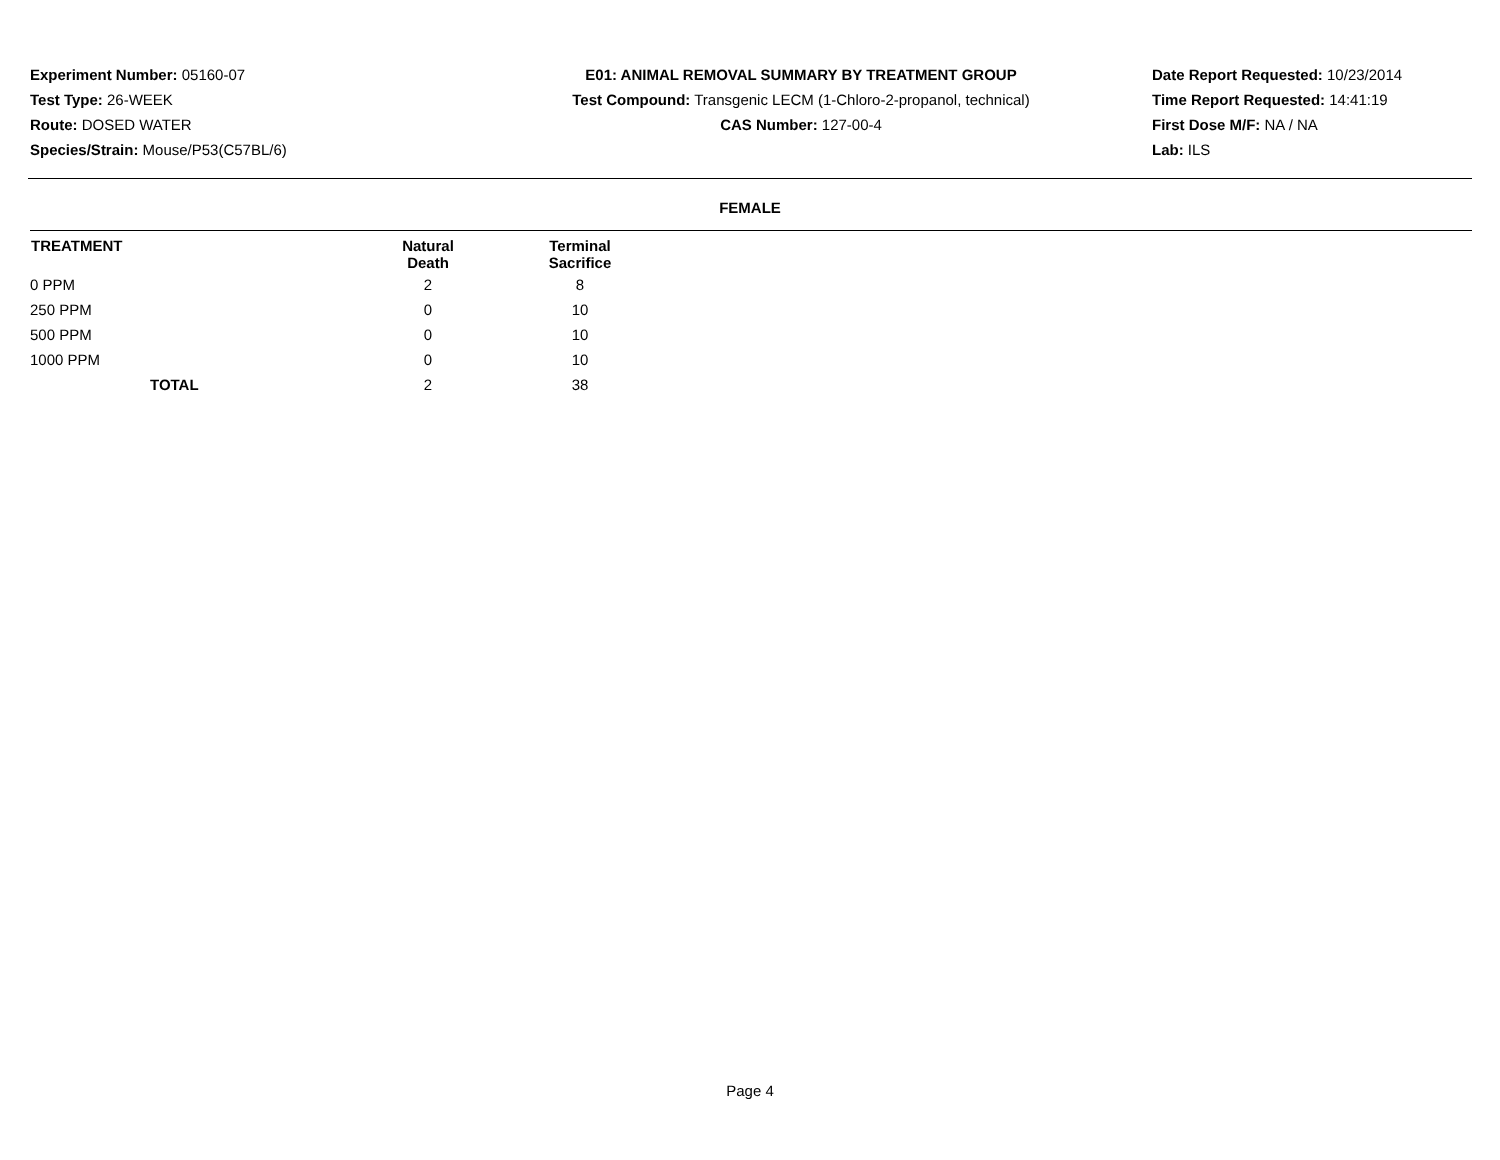Experiment Number: 05160-07
Test Type: 26-WEEK
Route: DOSED WATER
Species/Strain: Mouse/P53(C57BL/6)
E01: ANIMAL REMOVAL SUMMARY BY TREATMENT GROUP
Test Compound: Transgenic LECM (1-Chloro-2-propanol, technical)
CAS Number: 127-00-4
Date Report Requested: 10/23/2014
Time Report Requested: 14:41:19
First Dose M/F: NA / NA
Lab: ILS
FEMALE
| TREATMENT | Natural Death | Terminal Sacrifice | |
| --- | --- | --- | --- |
| 0 PPM | 2 | 8 | |
| 250 PPM | 0 | 10 | |
| 500 PPM | 0 | 10 | |
| 1000 PPM | 0 | 10 | |
| TOTAL | 2 | 38 | |
Page 4